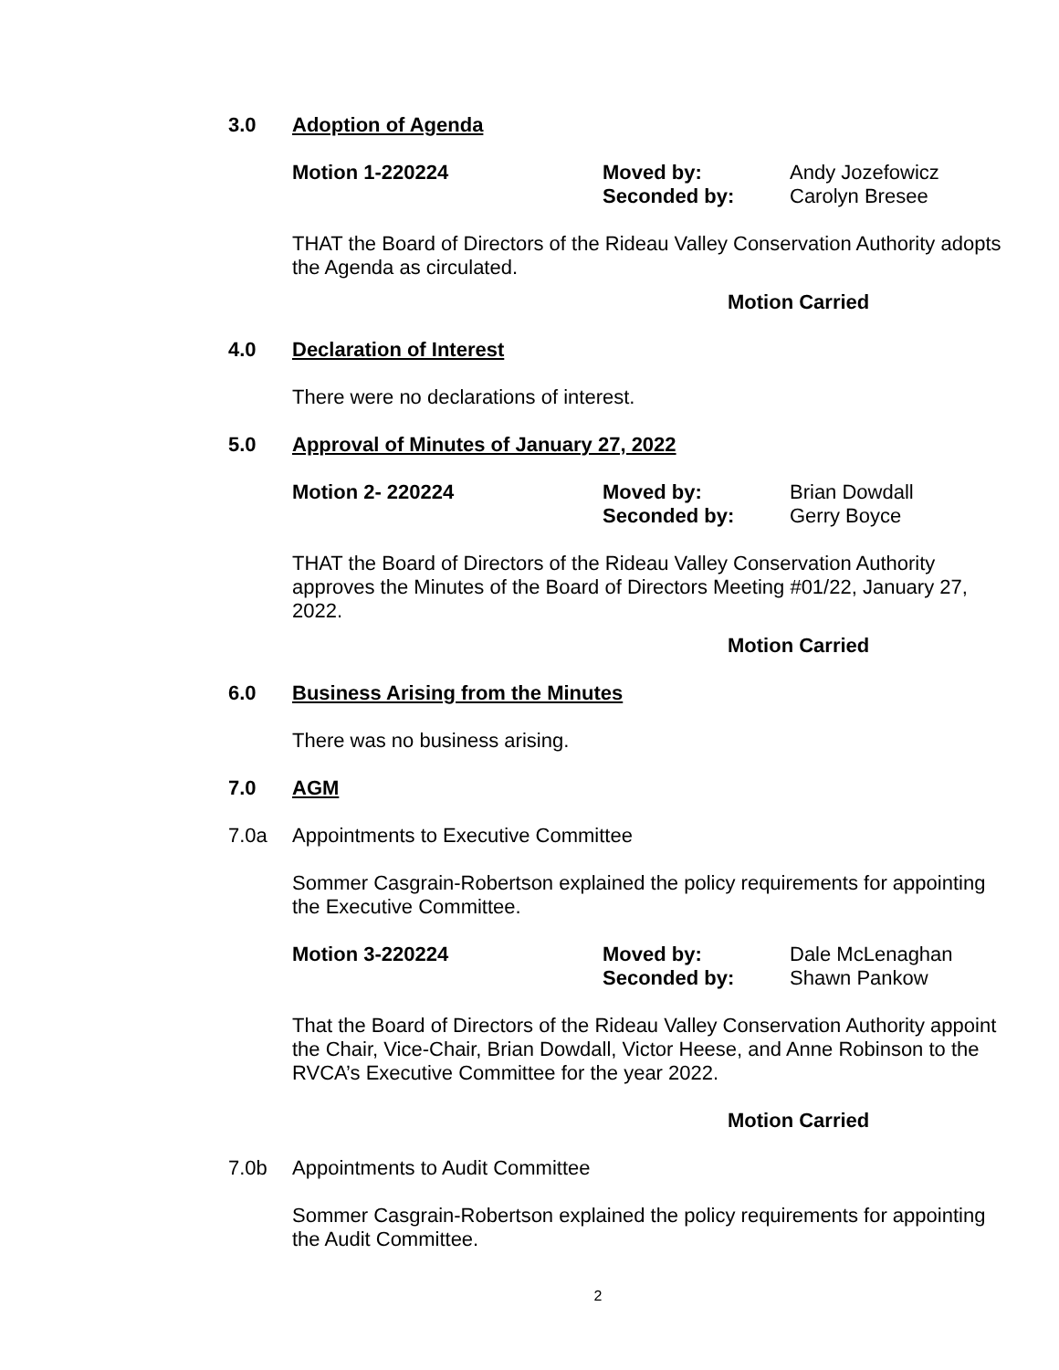3.0 Adoption of Agenda
Motion 1-220224 Moved by: Andy Jozefowicz Seconded by: Carolyn Bresee
THAT the Board of Directors of the Rideau Valley Conservation Authority adopts the Agenda as circulated.
Motion Carried
4.0 Declaration of Interest
There were no declarations of interest.
5.0 Approval of Minutes of January 27, 2022
Motion 2- 220224 Moved by: Brian Dowdall Seconded by: Gerry Boyce
THAT the Board of Directors of the Rideau Valley Conservation Authority approves the Minutes of the Board of Directors Meeting #01/22, January 27, 2022.
Motion Carried
6.0 Business Arising from the Minutes
There was no business arising.
7.0 AGM
7.0a Appointments to Executive Committee
Sommer Casgrain-Robertson explained the policy requirements for appointing the Executive Committee.
Motion 3-220224 Moved by: Dale McLenaghan Seconded by: Shawn Pankow
That the Board of Directors of the Rideau Valley Conservation Authority appoint the Chair, Vice-Chair, Brian Dowdall, Victor Heese, and Anne Robinson to the RVCA’s Executive Committee for the year 2022.
Motion Carried
7.0b Appointments to Audit Committee
Sommer Casgrain-Robertson explained the policy requirements for appointing the Audit Committee.
2